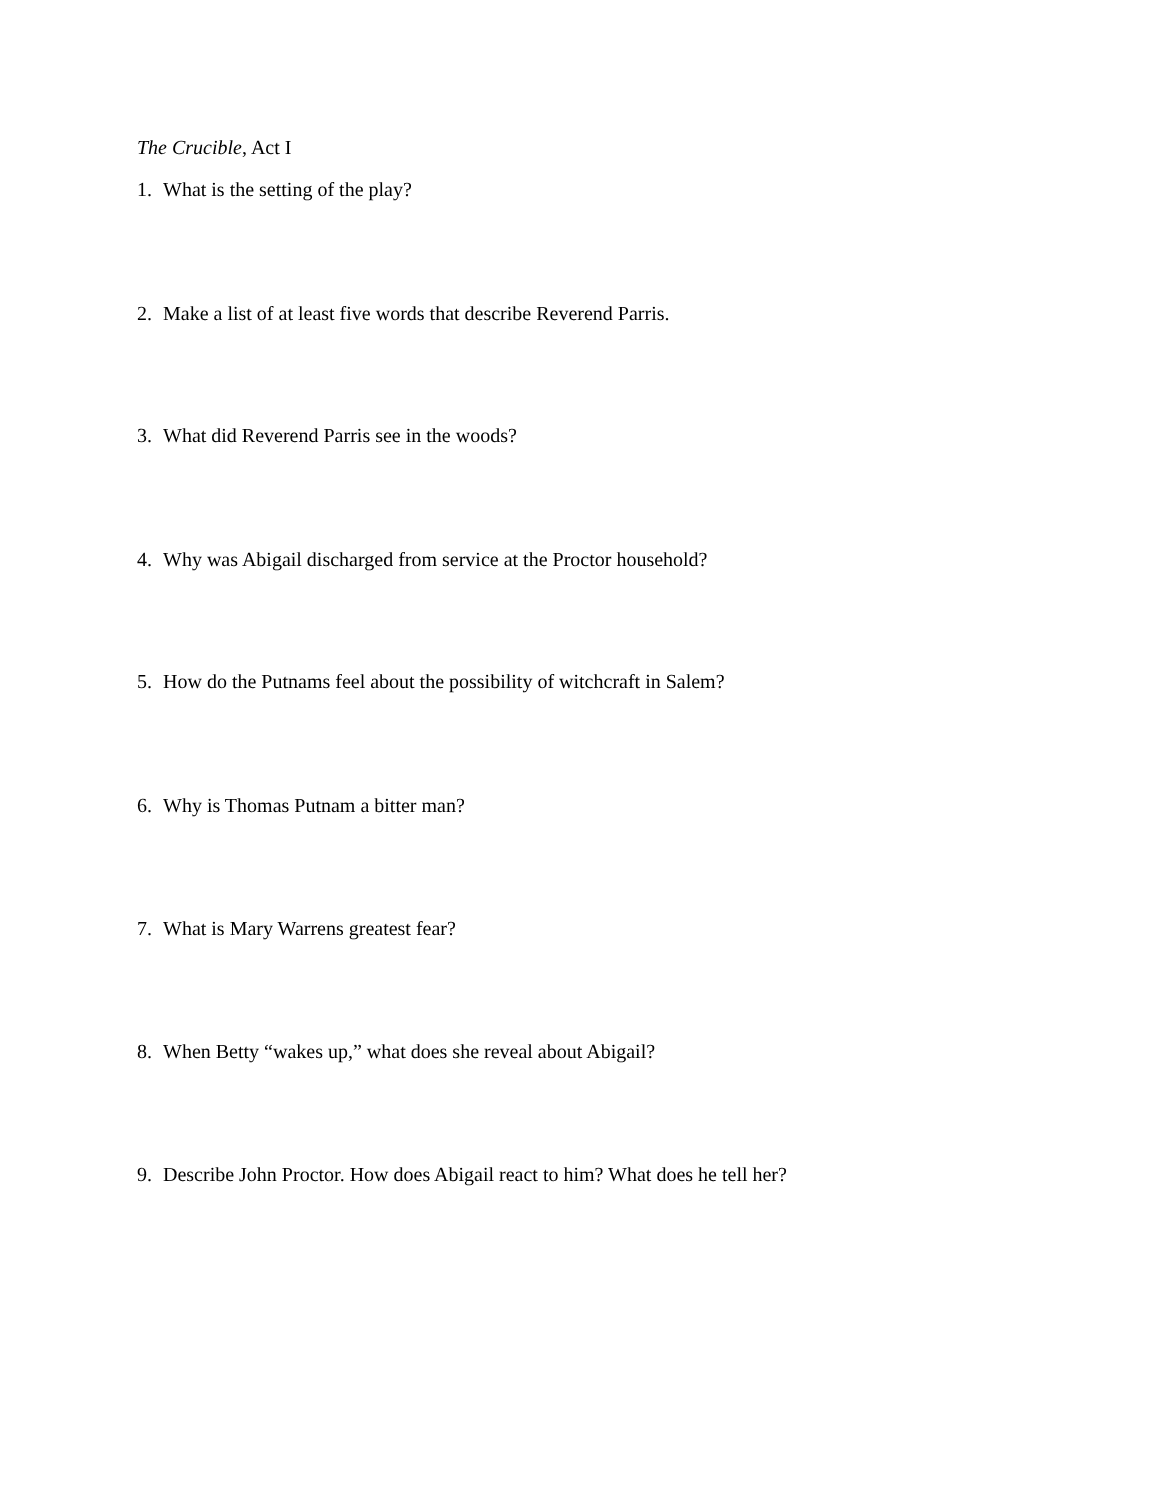The Crucible, Act I
1. What is the setting of the play?
2. Make a list of at least five words that describe Reverend Parris.
3. What did Reverend Parris see in the woods?
4. Why was Abigail discharged from service at the Proctor household?
5. How do the Putnams feel about the possibility of witchcraft in Salem?
6. Why is Thomas Putnam a bitter man?
7. What is Mary Warrens greatest fear?
8. When Betty “wakes up,” what does she reveal about Abigail?
9. Describe John Proctor. How does Abigail react to him? What does he tell her?